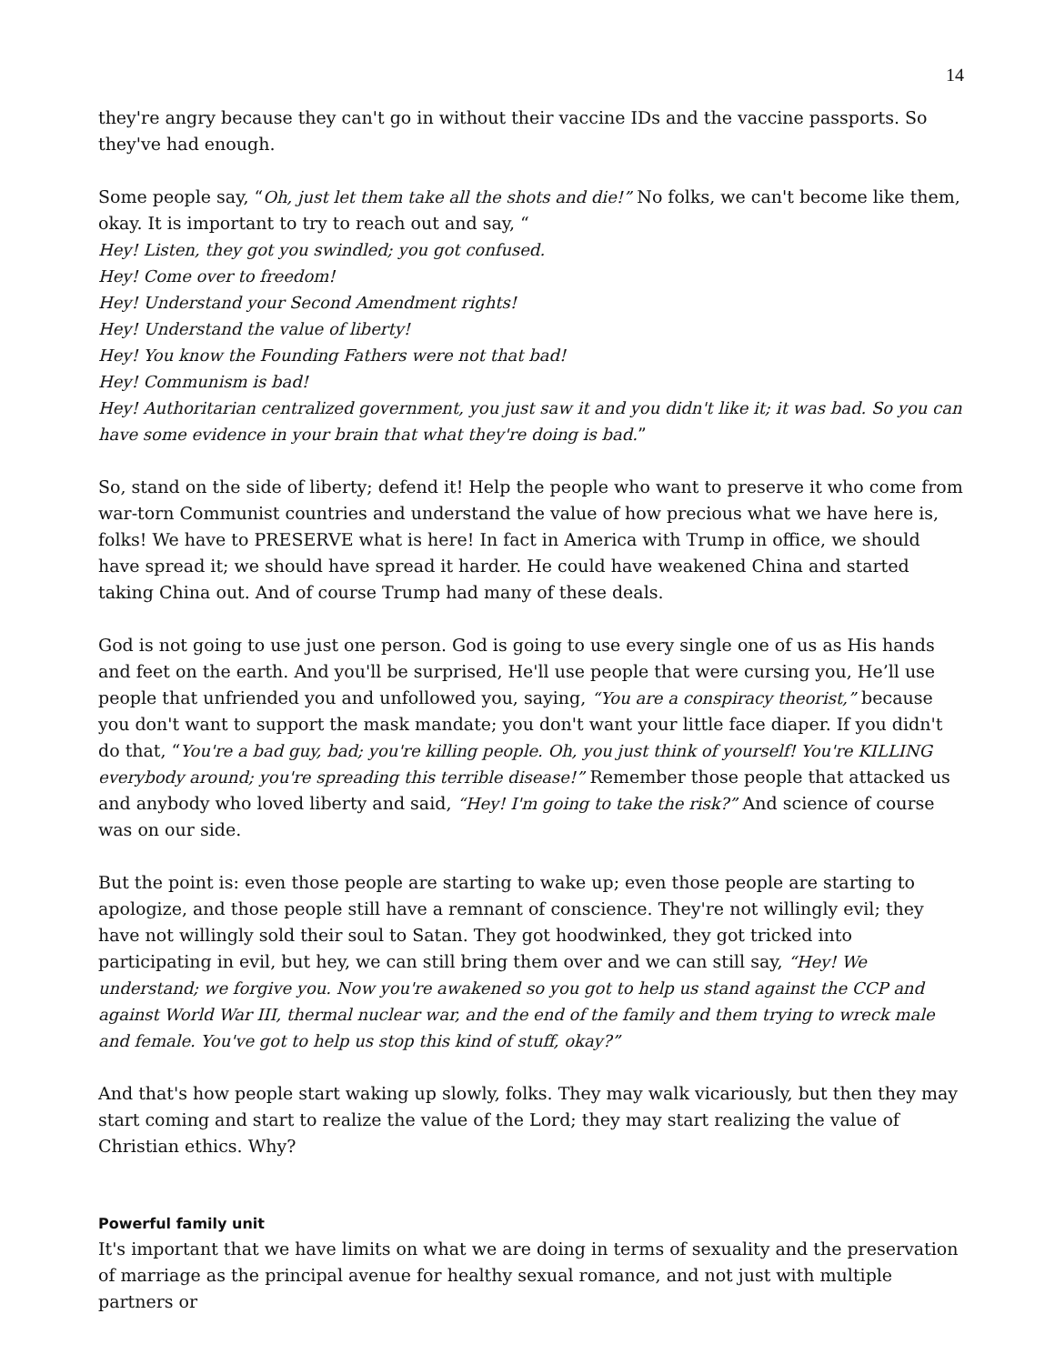14
they're angry because they can't go in without their vaccine IDs and the vaccine passports. So they've had enough.
Some people say, “Oh, just let them take all the shots and die!” No folks, we can't become like them, okay. It is important to try to reach out and say, “
Hey! Listen, they got you swindled; you got confused.
Hey! Come over to freedom!
Hey! Understand your Second Amendment rights!
Hey! Understand the value of liberty!
Hey! You know the Founding Fathers were not that bad!
Hey! Communism is bad!
Hey! Authoritarian centralized government, you just saw it and you didn't like it; it was bad. So you can have some evidence in your brain that what they're doing is bad.”
So, stand on the side of liberty; defend it! Help the people who want to preserve it who come from war-torn Communist countries and understand the value of how precious what we have here is, folks! We have to PRESERVE what is here! In fact in America with Trump in office, we should have spread it; we should have spread it harder. He could have weakened China and started taking China out. And of course Trump had many of these deals.
God is not going to use just one person. God is going to use every single one of us as His hands and feet on the earth. And you'll be surprised, He'll use people that were cursing you, He’ll use people that unfriended you and unfollowed you, saying, “You are a conspiracy theorist,” because you don't want to support the mask mandate; you don't want your little face diaper. If you didn't do that, “You're a bad guy, bad; you're killing people. Oh, you just think of yourself! You're KILLING everybody around; you're spreading this terrible disease!” Remember those people that attacked us and anybody who loved liberty and said, “Hey! I'm going to take the risk?” And science of course was on our side.
But the point is: even those people are starting to wake up; even those people are starting to apologize, and those people still have a remnant of conscience. They're not willingly evil; they have not willingly sold their soul to Satan. They got hoodwinked, they got tricked into participating in evil, but hey, we can still bring them over and we can still say, “Hey! We understand; we forgive you. Now you're awakened so you got to help us stand against the CCP and against World War III, thermal nuclear war, and the end of the family and them trying to wreck male and female. You've got to help us stop this kind of stuff, okay?”
And that's how people start waking up slowly, folks. They may walk vicariously, but then they may start coming and start to realize the value of the Lord; they may start realizing the value of Christian ethics. Why?
Powerful family unit
It's important that we have limits on what we are doing in terms of sexuality and the preservation of marriage as the principal avenue for healthy sexual romance, and not just with multiple partners or